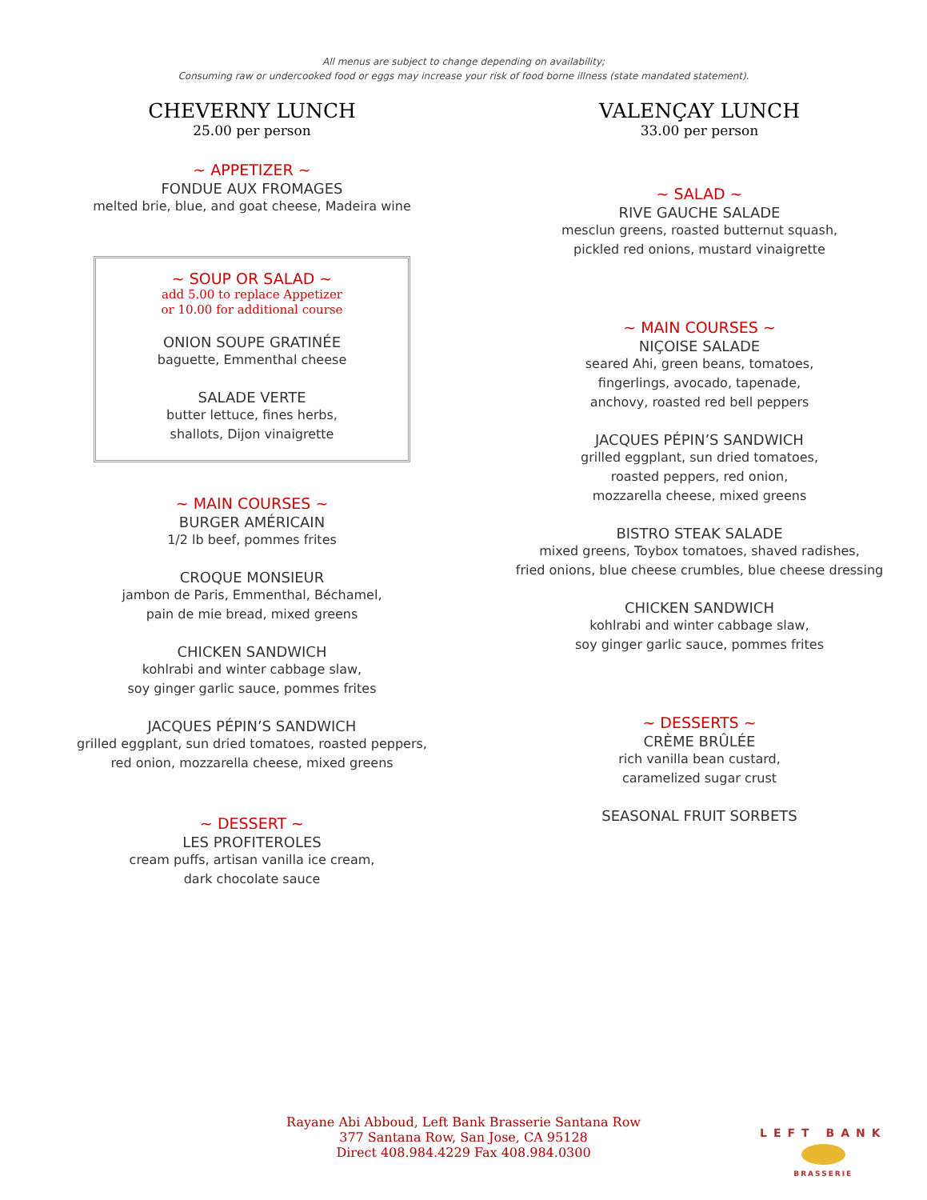All menus are subject to change depending on availability;
Consuming raw or undercooked food or eggs may increase your risk of food borne illness (state mandated statement).
CHEVERNY LUNCH
25.00 per person
~ APPETIZER ~
FONDUE AUX FROMAGES
melted brie, blue, and goat cheese, Madeira wine
~ SOUP OR SALAD ~
add 5.00 to replace Appetizer
or 10.00 for additional course
ONION SOUPE GRATINÉE
baguette, Emmenthal cheese
SALADE VERTE
butter lettuce, fines herbs,
shallots, Dijon vinaigrette
~ MAIN COURSES ~
BURGER AMÉRICAIN
1/2 lb beef, pommes frites
CROQUE MONSIEUR
jambon de Paris, Emmenthal, Béchamel,
pain de mie bread, mixed greens
CHICKEN SANDWICH
kohlrabi and winter cabbage slaw,
soy ginger garlic sauce, pommes frites
JACQUES PÉPIN’S SANDWICH
grilled eggplant, sun dried tomatoes, roasted peppers,
red onion, mozzarella cheese, mixed greens
~ DESSERT ~
LES PROFITEROLES
cream puffs, artisan vanilla ice cream,
dark chocolate sauce
VALENÇAY LUNCH
33.00 per person
~ SALAD ~
RIVE GAUCHE SALADE
mesclun greens, roasted butternut squash,
pickled red onions, mustard vinaigrette
~ MAIN COURSES ~
NIÇOISE SALADE
seared Ahi, green beans, tomatoes,
fingerlings, avocado, tapenade,
anchovy, roasted red bell peppers
JACQUES PÉPIN’S SANDWICH
grilled eggplant, sun dried tomatoes,
roasted peppers, red onion,
mozzarella cheese, mixed greens
BISTRO STEAK SALADE
mixed greens, Toybox tomatoes, shaved radishes,
fried onions, blue cheese crumbles, blue cheese dressing
CHICKEN SANDWICH
kohlrabi and winter cabbage slaw,
soy ginger garlic sauce, pommes frites
~ DESSERTS ~
CRÈME BRÛLÉE
rich vanilla bean custard,
caramelized sugar crust
SEASONAL FRUIT SORBETS
Rayane Abi Abboud, Left Bank Brasserie Santana Row
377 Santana Row, San Jose, CA 95128
Direct 408.984.4229 Fax 408.984.0300
LEFT BANK
BRASSERIE